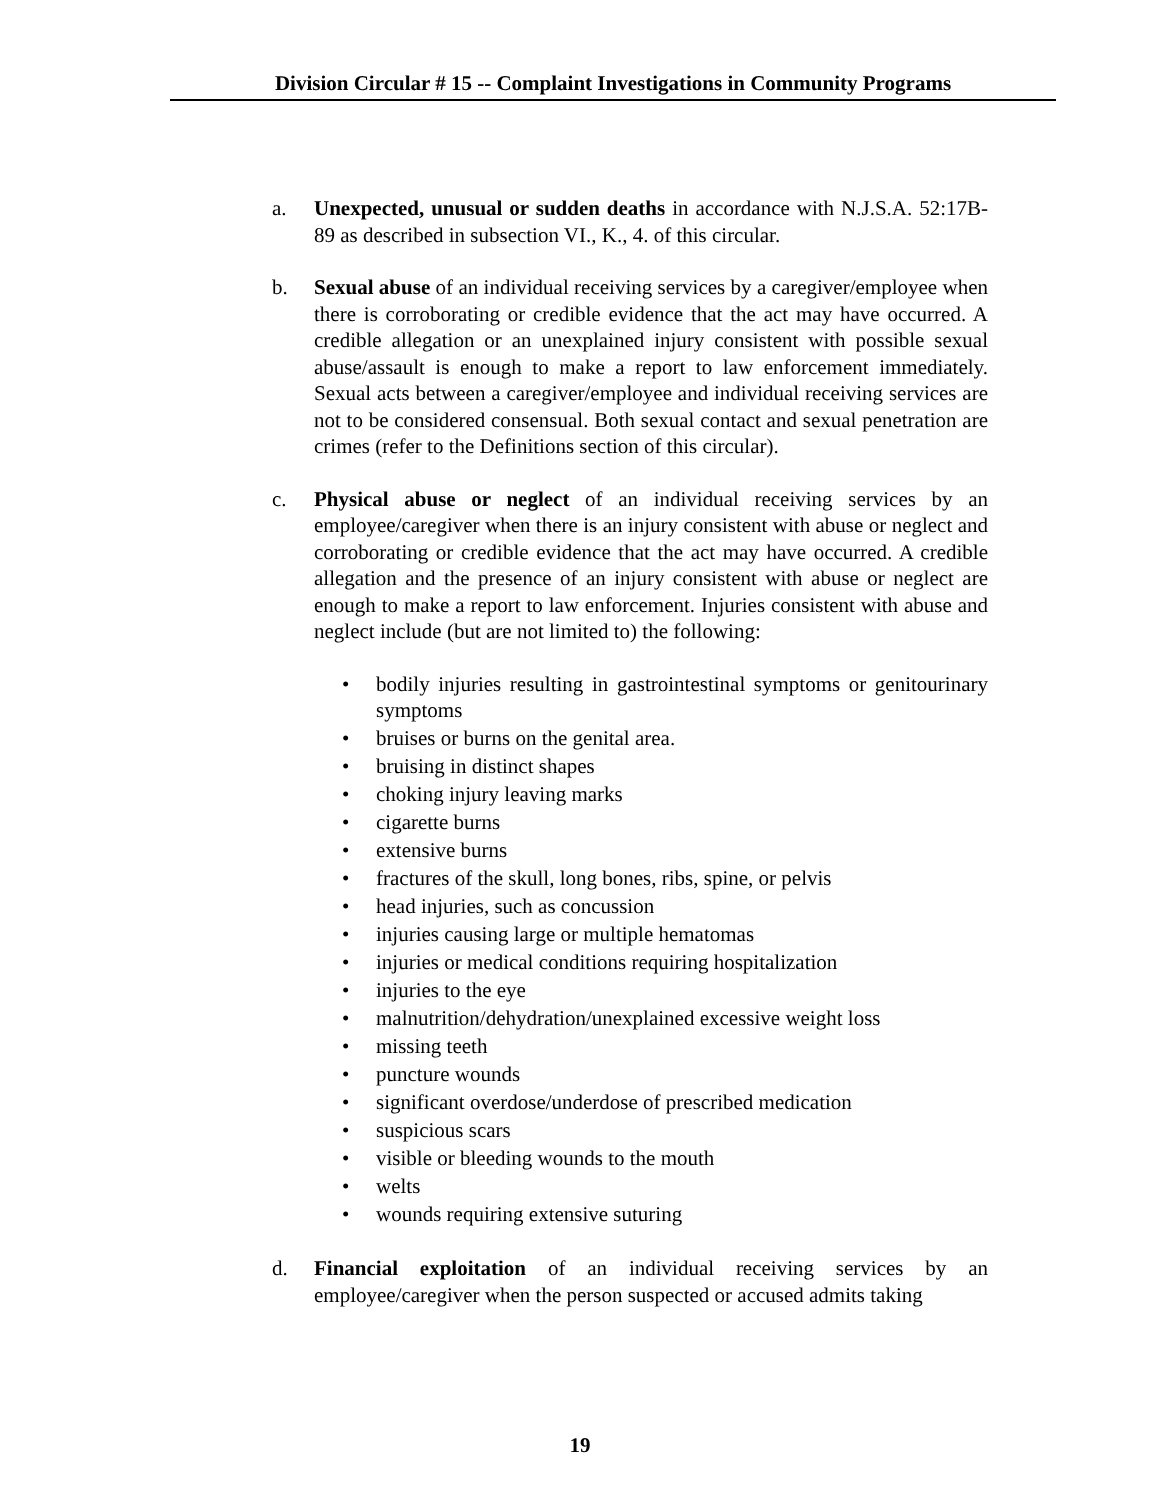Division Circular # 15 -- Complaint Investigations in Community Programs
a. Unexpected, unusual or sudden deaths in accordance with N.J.S.A. 52:17B-89 as described in subsection VI., K., 4. of this circular.
b. Sexual abuse of an individual receiving services by a caregiver/employee when there is corroborating or credible evidence that the act may have occurred. A credible allegation or an unexplained injury consistent with possible sexual abuse/assault is enough to make a report to law enforcement immediately. Sexual acts between a caregiver/employee and individual receiving services are not to be considered consensual. Both sexual contact and sexual penetration are crimes (refer to the Definitions section of this circular).
c. Physical abuse or neglect of an individual receiving services by an employee/caregiver when there is an injury consistent with abuse or neglect and corroborating or credible evidence that the act may have occurred. A credible allegation and the presence of an injury consistent with abuse or neglect are enough to make a report to law enforcement. Injuries consistent with abuse and neglect include (but are not limited to) the following:
• bodily injuries resulting in gastrointestinal symptoms or genitourinary symptoms
• bruises or burns on the genital area.
• bruising in distinct shapes
• choking injury leaving marks
• cigarette burns
• extensive burns
• fractures of the skull, long bones, ribs, spine, or pelvis
• head injuries, such as concussion
• injuries causing large or multiple hematomas
• injuries or medical conditions requiring hospitalization
• injuries to the eye
• malnutrition/dehydration/unexplained excessive weight loss
• missing teeth
• puncture wounds
• significant overdose/underdose of prescribed medication
• suspicious scars
• visible or bleeding wounds to the mouth
• welts
• wounds requiring extensive suturing
d. Financial exploitation of an individual receiving services by an employee/caregiver when the person suspected or accused admits taking
19